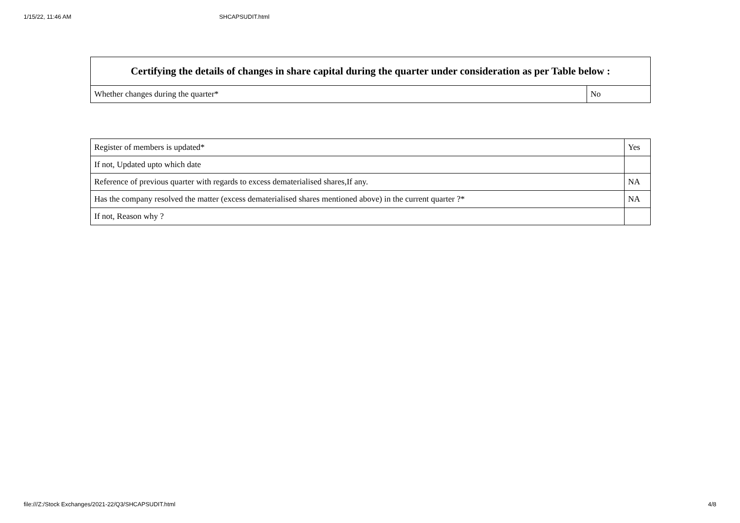1/15/22, 11:46 AM SHCAPSUDIT.html
| Certifying the details of changes in share capital during the quarter under consideration as per Table below : | |
| --- | --- |
| Whether changes during the quarter* | No |
| Register of members is updated* | Yes |
| If not, Updated upto which date | |
| Reference of previous quarter with regards to excess dematerialised shares,If any. | NA |
| Has the company resolved the matter (excess dematerialised shares mentioned above) in the current quarter ?* | NA |
| If not, Reason why ? | |
file:///Z:/Stock Exchanges/2021-22/Q3/SHCAPSUDIT.html 4/8